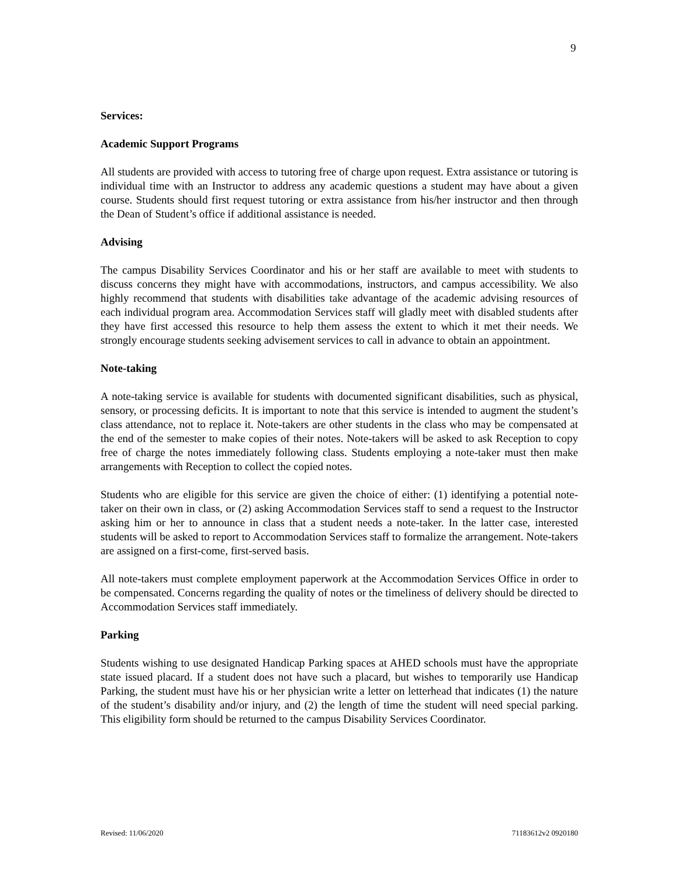9
Services:
Academic Support Programs
All students are provided with access to tutoring free of charge upon request. Extra assistance or tutoring is individual time with an Instructor to address any academic questions a student may have about a given course. Students should first request tutoring or extra assistance from his/her instructor and then through the Dean of Student’s office if additional assistance is needed.
Advising
The campus Disability Services Coordinator and his or her staff are available to meet with students to discuss concerns they might have with accommodations, instructors, and campus accessibility. We also highly recommend that students with disabilities take advantage of the academic advising resources of each individual program area. Accommodation Services staff will gladly meet with disabled students after they have first accessed this resource to help them assess the extent to which it met their needs. We strongly encourage students seeking advisement services to call in advance to obtain an appointment.
Note-taking
A note-taking service is available for students with documented significant disabilities, such as physical, sensory, or processing deficits. It is important to note that this service is intended to augment the student’s class attendance, not to replace it. Note-takers are other students in the class who may be compensated at the end of the semester to make copies of their notes. Note-takers will be asked to ask Reception to copy free of charge the notes immediately following class. Students employing a note-taker must then make arrangements with Reception to collect the copied notes.
Students who are eligible for this service are given the choice of either: (1) identifying a potential note-taker on their own in class, or (2) asking Accommodation Services staff to send a request to the Instructor asking him or her to announce in class that a student needs a note-taker. In the latter case, interested students will be asked to report to Accommodation Services staff to formalize the arrangement. Note-takers are assigned on a first-come, first-served basis.
All note-takers must complete employment paperwork at the Accommodation Services Office in order to be compensated. Concerns regarding the quality of notes or the timeliness of delivery should be directed to Accommodation Services staff immediately.
Parking
Students wishing to use designated Handicap Parking spaces at AHED schools must have the appropriate state issued placard. If a student does not have such a placard, but wishes to temporarily use Handicap Parking, the student must have his or her physician write a letter on letterhead that indicates (1) the nature of the student’s disability and/or injury, and (2) the length of time the student will need special parking. This eligibility form should be returned to the campus Disability Services Coordinator.
Revised: 11/06/2020 71183612v2 0920180